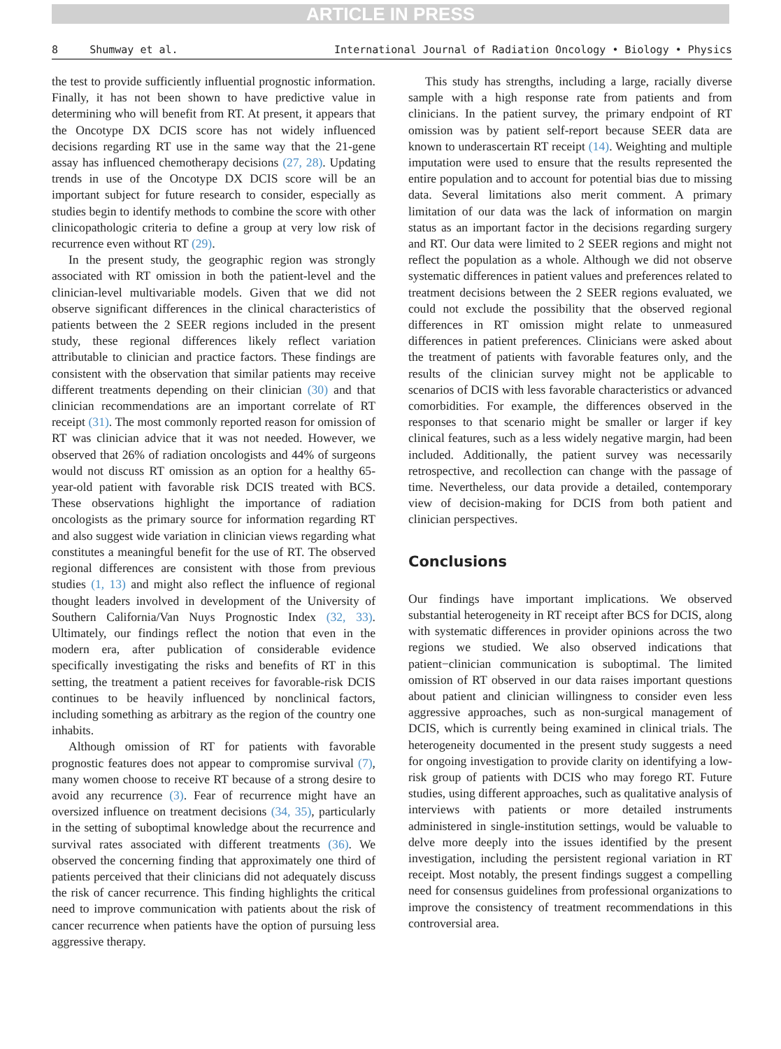ARTICLE IN PRESS
8 Shumway et al. International Journal of Radiation Oncology • Biology • Physics
the test to provide sufficiently influential prognostic information. Finally, it has not been shown to have predictive value in determining who will benefit from RT. At present, it appears that the Oncotype DX DCIS score has not widely influenced decisions regarding RT use in the same way that the 21-gene assay has influenced chemotherapy decisions (27, 28). Updating trends in use of the Oncotype DX DCIS score will be an important subject for future research to consider, especially as studies begin to identify methods to combine the score with other clinicopathologic criteria to define a group at very low risk of recurrence even without RT (29).
In the present study, the geographic region was strongly associated with RT omission in both the patient-level and the clinician-level multivariable models. Given that we did not observe significant differences in the clinical characteristics of patients between the 2 SEER regions included in the present study, these regional differences likely reflect variation attributable to clinician and practice factors. These findings are consistent with the observation that similar patients may receive different treatments depending on their clinician (30) and that clinician recommendations are an important correlate of RT receipt (31). The most commonly reported reason for omission of RT was clinician advice that it was not needed. However, we observed that 26% of radiation oncologists and 44% of surgeons would not discuss RT omission as an option for a healthy 65-year-old patient with favorable risk DCIS treated with BCS. These observations highlight the importance of radiation oncologists as the primary source for information regarding RT and also suggest wide variation in clinician views regarding what constitutes a meaningful benefit for the use of RT. The observed regional differences are consistent with those from previous studies (1, 13) and might also reflect the influence of regional thought leaders involved in development of the University of Southern California/Van Nuys Prognostic Index (32, 33). Ultimately, our findings reflect the notion that even in the modern era, after publication of considerable evidence specifically investigating the risks and benefits of RT in this setting, the treatment a patient receives for favorable-risk DCIS continues to be heavily influenced by nonclinical factors, including something as arbitrary as the region of the country one inhabits.
Although omission of RT for patients with favorable prognostic features does not appear to compromise survival (7), many women choose to receive RT because of a strong desire to avoid any recurrence (3). Fear of recurrence might have an oversized influence on treatment decisions (34, 35), particularly in the setting of suboptimal knowledge about the recurrence and survival rates associated with different treatments (36). We observed the concerning finding that approximately one third of patients perceived that their clinicians did not adequately discuss the risk of cancer recurrence. This finding highlights the critical need to improve communication with patients about the risk of cancer recurrence when patients have the option of pursuing less aggressive therapy.
This study has strengths, including a large, racially diverse sample with a high response rate from patients and from clinicians. In the patient survey, the primary endpoint of RT omission was by patient self-report because SEER data are known to underascertain RT receipt (14). Weighting and multiple imputation were used to ensure that the results represented the entire population and to account for potential bias due to missing data. Several limitations also merit comment. A primary limitation of our data was the lack of information on margin status as an important factor in the decisions regarding surgery and RT. Our data were limited to 2 SEER regions and might not reflect the population as a whole. Although we did not observe systematic differences in patient values and preferences related to treatment decisions between the 2 SEER regions evaluated, we could not exclude the possibility that the observed regional differences in RT omission might relate to unmeasured differences in patient preferences. Clinicians were asked about the treatment of patients with favorable features only, and the results of the clinician survey might not be applicable to scenarios of DCIS with less favorable characteristics or advanced comorbidities. For example, the differences observed in the responses to that scenario might be smaller or larger if key clinical features, such as a less widely negative margin, had been included. Additionally, the patient survey was necessarily retrospective, and recollection can change with the passage of time. Nevertheless, our data provide a detailed, contemporary view of decision-making for DCIS from both patient and clinician perspectives.
Conclusions
Our findings have important implications. We observed substantial heterogeneity in RT receipt after BCS for DCIS, along with systematic differences in provider opinions across the two regions we studied. We also observed indications that patient−clinician communication is suboptimal. The limited omission of RT observed in our data raises important questions about patient and clinician willingness to consider even less aggressive approaches, such as non-surgical management of DCIS, which is currently being examined in clinical trials. The heterogeneity documented in the present study suggests a need for ongoing investigation to provide clarity on identifying a low-risk group of patients with DCIS who may forego RT. Future studies, using different approaches, such as qualitative analysis of interviews with patients or more detailed instruments administered in single-institution settings, would be valuable to delve more deeply into the issues identified by the present investigation, including the persistent regional variation in RT receipt. Most notably, the present findings suggest a compelling need for consensus guidelines from professional organizations to improve the consistency of treatment recommendations in this controversial area.